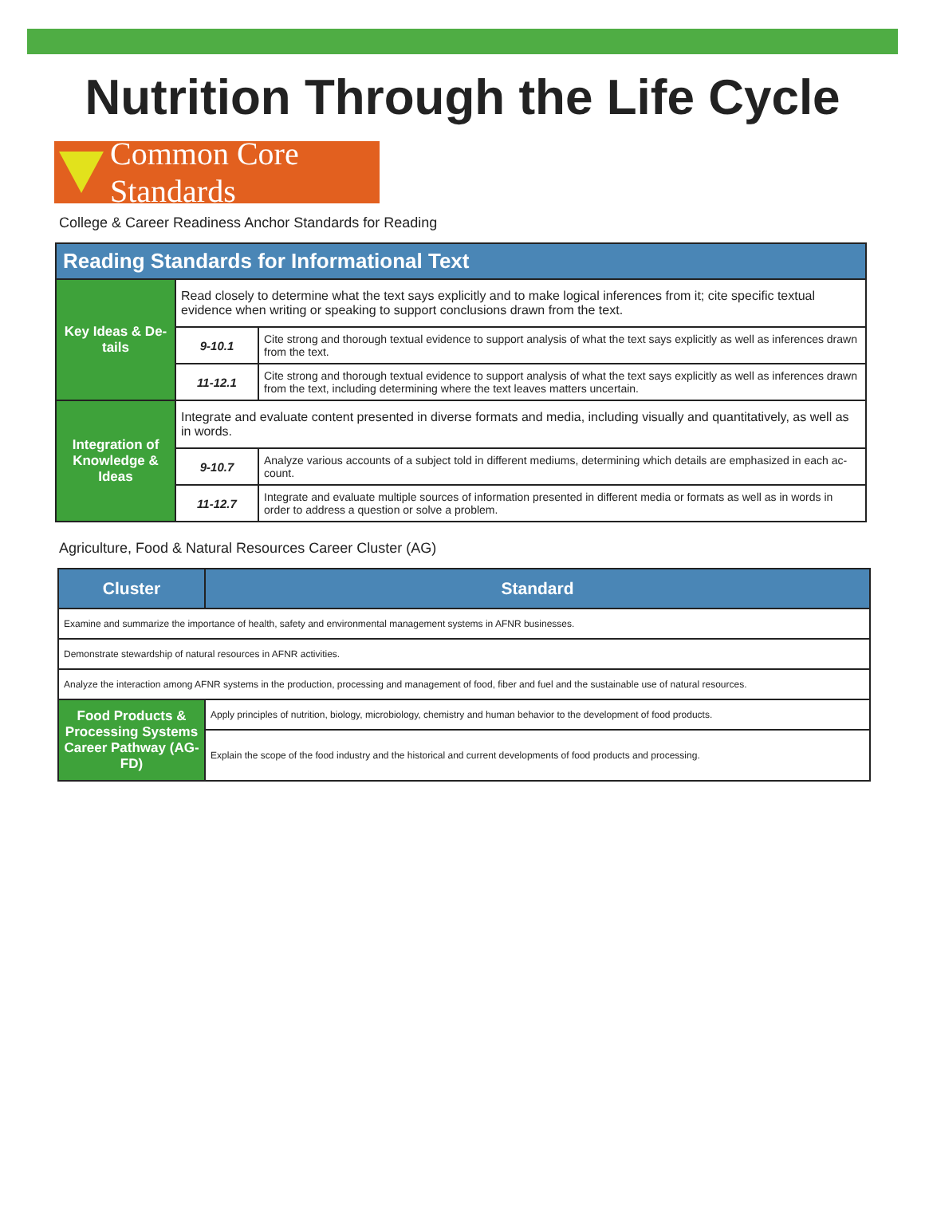Nutrition Through the Life Cycle
Common Core Standards
College & Career Readiness Anchor Standards for Reading
| Reading Standards for Informational Text | | |
| --- | --- | --- |
| Key Ideas & De-tails | Read closely to determine what the text says explicitly and to make logical inferences from it; cite specific textual evidence when writing or speaking to support conclusions drawn from the text. | |
| | 9-10.1 | Cite strong and thorough textual evidence to support analysis of what the text says explicitly as well as inferences drawn from the text. |
| | 11-12.1 | Cite strong and thorough textual evidence to support analysis of what the text says explicitly as well as inferences drawn from the text, including determining where the text leaves matters uncertain. |
| Integration of Knowledge & Ideas | Integrate and evaluate content presented in diverse formats and media, including visually and quantitatively, as well as in words. | |
| | 9-10.7 | Analyze various accounts of a subject told in different mediums, determining which details are emphasized in each ac-count. |
| | 11-12.7 | Integrate and evaluate multiple sources of information presented in different media or formats as well as in words in order to address a question or solve a problem. |
Agriculture, Food & Natural Resources Career Cluster (AG)
| Cluster | Standard |
| --- | --- |
| Examine and summarize the importance of health, safety and environmental management systems in AFNR businesses. | |
| Demonstrate stewardship of natural resources in AFNR activities. | |
| Analyze the interaction among AFNR systems in the production, processing and management of food, fiber and fuel and the sustainable use of natural resources. | |
| Food Products & Processing Systems Career Pathway (AG-FD) | Apply principles of nutrition, biology, microbiology, chemistry and human behavior to the development of food products. |
| | Explain the scope of the food industry and the historical and current developments of food products and processing. |